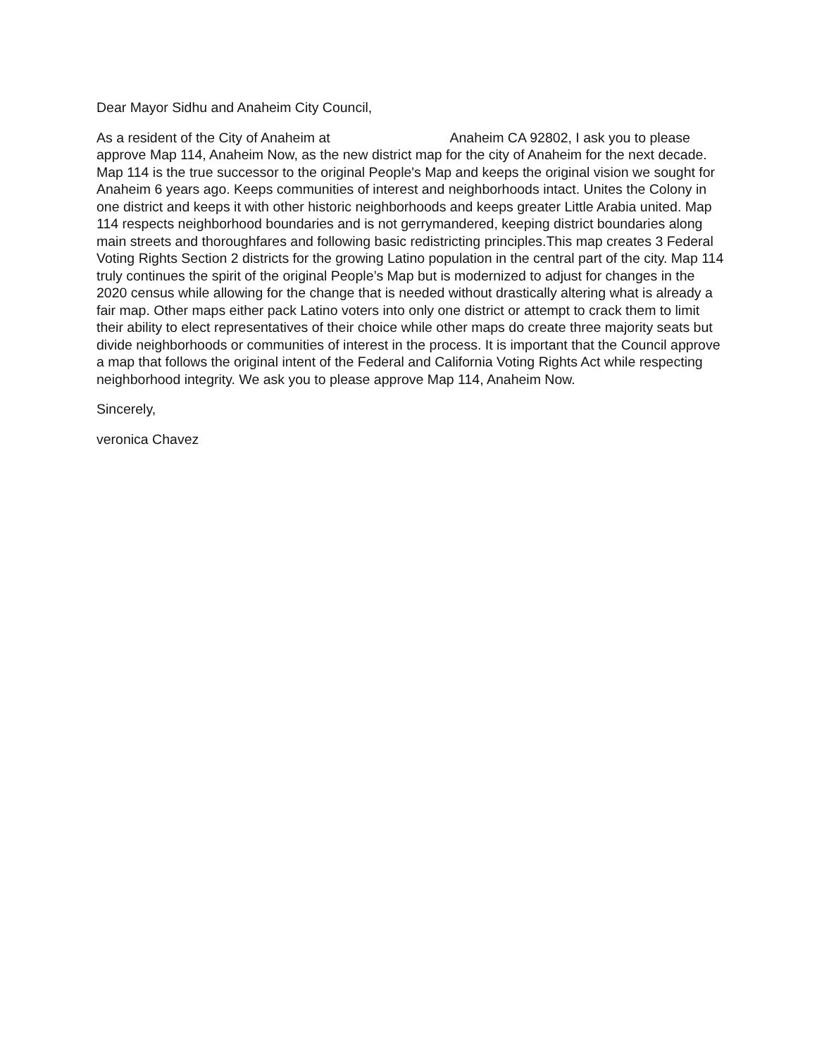Dear Mayor Sidhu and Anaheim City Council,
As a resident of the City of Anaheim at Anaheim CA 92802, I ask you to please approve Map 114, Anaheim Now, as the new district map for the city of Anaheim for the next decade. Map 114 is the true successor to the original People's Map and keeps the original vision we sought for Anaheim 6 years ago. Keeps communities of interest and neighborhoods intact. Unites the Colony in one district and keeps it with other historic neighborhoods and keeps greater Little Arabia united. Map 114 respects neighborhood boundaries and is not gerrymandered, keeping district boundaries along main streets and thoroughfares and following basic redistricting principles.This map creates 3 Federal Voting Rights Section 2 districts for the growing Latino population in the central part of the city. Map 114 truly continues the spirit of the original People’s Map but is modernized to adjust for changes in the 2020 census while allowing for the change that is needed without drastically altering what is already a fair map. Other maps either pack Latino voters into only one district or attempt to crack them to limit their ability to elect representatives of their choice while other maps do create three majority seats but divide neighborhoods or communities of interest in the process. It is important that the Council approve a map that follows the original intent of the Federal and California Voting Rights Act while respecting neighborhood integrity. We ask you to please approve Map 114, Anaheim Now.
Sincerely,
veronica Chavez